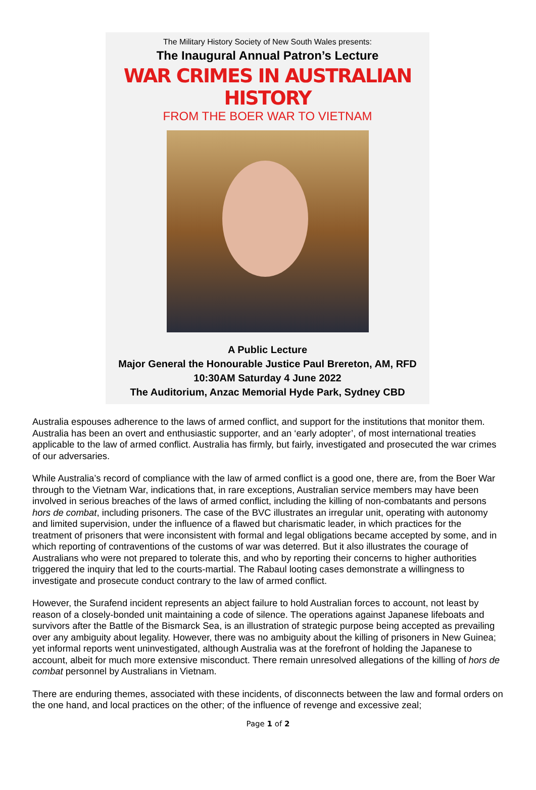The Military History Society of New South Wales presents:
The Inaugural Annual Patron’s Lecture
WAR CRIMES IN AUSTRALIAN HISTORY
FROM THE BOER WAR TO VIETNAM
A Public Lecture
Major General the Honourable Justice Paul Brereton, AM, RFD
10:30AM Saturday 4 June 2022
The Auditorium, Anzac Memorial Hyde Park, Sydney CBD
Australia espouses adherence to the laws of armed conflict, and support for the institutions that monitor them. Australia has been an overt and enthusiastic supporter, and an ‘early adopter’, of most international treaties applicable to the law of armed conflict. Australia has firmly, but fairly, investigated and prosecuted the war crimes of our adversaries.
While Australia’s record of compliance with the law of armed conflict is a good one, there are, from the Boer War through to the Vietnam War, indications that, in rare exceptions, Australian service members may have been involved in serious breaches of the laws of armed conflict, including the killing of non-combatants and persons hors de combat, including prisoners. The case of the BVC illustrates an irregular unit, operating with autonomy and limited supervision, under the influence of a flawed but charismatic leader, in which practices for the treatment of prisoners that were inconsistent with formal and legal obligations became accepted by some, and in which reporting of contraventions of the customs of war was deterred. But it also illustrates the courage of Australians who were not prepared to tolerate this, and who by reporting their concerns to higher authorities triggered the inquiry that led to the courts-martial. The Rabaul looting cases demonstrate a willingness to investigate and prosecute conduct contrary to the law of armed conflict.
However, the Surafend incident represents an abject failure to hold Australian forces to account, not least by reason of a closely-bonded unit maintaining a code of silence. The operations against Japanese lifeboats and survivors after the Battle of the Bismarck Sea, is an illustration of strategic purpose being accepted as prevailing over any ambiguity about legality. However, there was no ambiguity about the killing of prisoners in New Guinea; yet informal reports went uninvestigated, although Australia was at the forefront of holding the Japanese to account, albeit for much more extensive misconduct. There remain unresolved allegations of the killing of hors de combat personnel by Australians in Vietnam.
There are enduring themes, associated with these incidents, of disconnects between the law and formal orders on the one hand, and local practices on the other; of the influence of revenge and excessive zeal;
Page 1 of 2